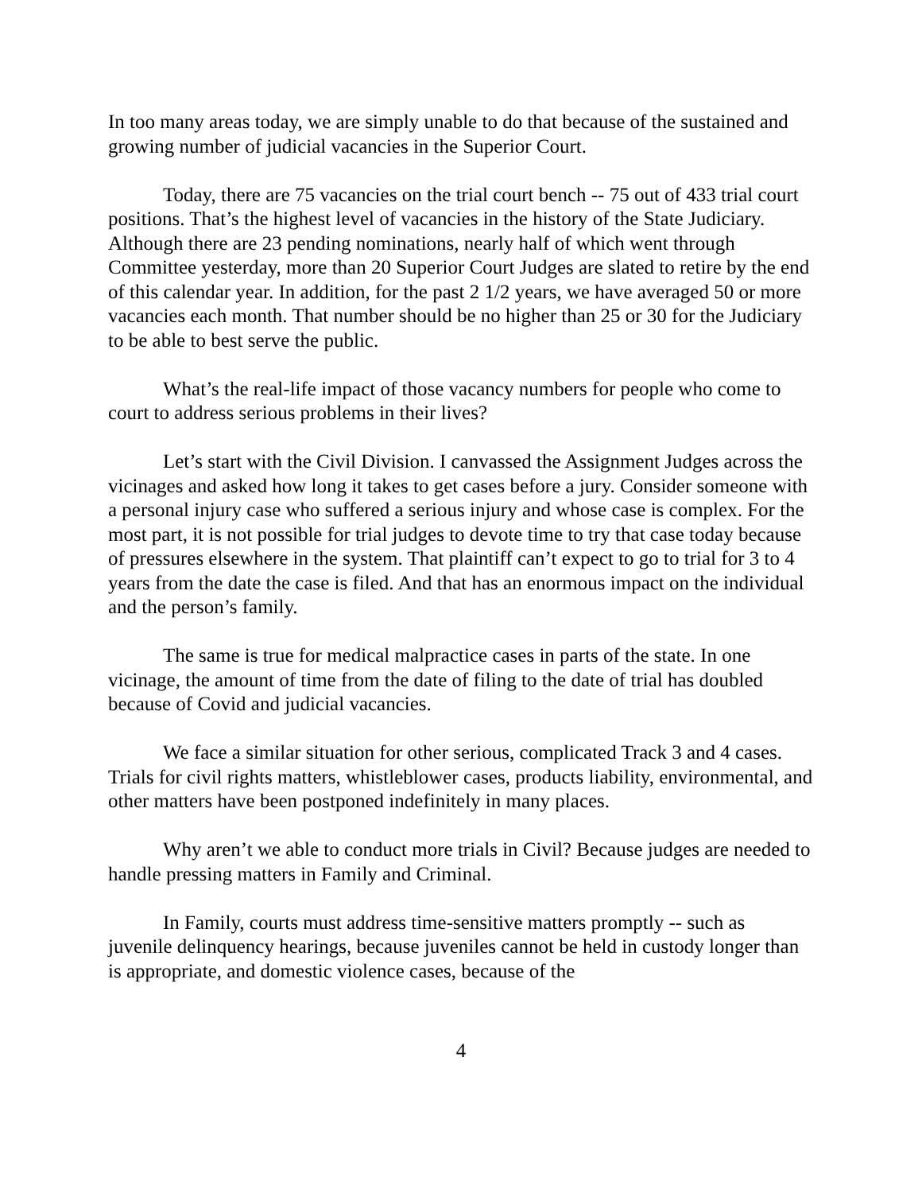In too many areas today, we are simply unable to do that because of the sustained and growing number of judicial vacancies in the Superior Court.
Today, there are 75 vacancies on the trial court bench -- 75 out of 433 trial court positions. That’s the highest level of vacancies in the history of the State Judiciary. Although there are 23 pending nominations, nearly half of which went through Committee yesterday, more than 20 Superior Court Judges are slated to retire by the end of this calendar year. In addition, for the past 2 1/2 years, we have averaged 50 or more vacancies each month. That number should be no higher than 25 or 30 for the Judiciary to be able to best serve the public.
What’s the real-life impact of those vacancy numbers for people who come to court to address serious problems in their lives?
Let’s start with the Civil Division. I canvassed the Assignment Judges across the vicinages and asked how long it takes to get cases before a jury. Consider someone with a personal injury case who suffered a serious injury and whose case is complex. For the most part, it is not possible for trial judges to devote time to try that case today because of pressures elsewhere in the system. That plaintiff can’t expect to go to trial for 3 to 4 years from the date the case is filed. And that has an enormous impact on the individual and the person’s family.
The same is true for medical malpractice cases in parts of the state. In one vicinage, the amount of time from the date of filing to the date of trial has doubled because of Covid and judicial vacancies.
We face a similar situation for other serious, complicated Track 3 and 4 cases. Trials for civil rights matters, whistleblower cases, products liability, environmental, and other matters have been postponed indefinitely in many places.
Why aren’t we able to conduct more trials in Civil? Because judges are needed to handle pressing matters in Family and Criminal.
In Family, courts must address time-sensitive matters promptly -- such as juvenile delinquency hearings, because juveniles cannot be held in custody longer than is appropriate, and domestic violence cases, because of the
4